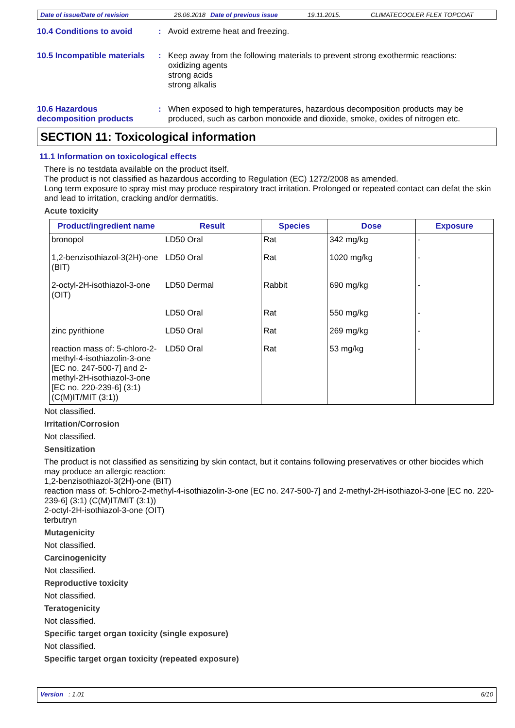Date of issue/Date of revision 26.06.2018 Date of previous issue 19.11.2015. CLIMATECOOLER FLEX TOPCOAT
10.4 Conditions to avoid :
Avoid extreme heat and freezing.
10.5 Incompatible materials
:
Keep away from the following materials to prevent strong exothermic reactions:
oxidizing agents
strong acids
strong alkalis
10.6 Hazardous decomposition products
:
When exposed to high temperatures, hazardous decomposition products may be produced, such as carbon monoxide and dioxide, smoke, oxides of nitrogen etc.
SECTION 11: Toxicological information
11.1 Information on toxicological effects
There is no testdata available on the product itself.
The product is not classified as hazardous according to Regulation (EC) 1272/2008 as amended.
Long term exposure to spray mist may produce respiratory tract irritation. Prolonged or repeated contact can defat the skin and lead to irritation, cracking and/or dermatitis.
Acute toxicity
| Product/ingredient name | Result | Species | Dose | Exposure |
| --- | --- | --- | --- | --- |
| bronopol | LD50 Oral | Rat | 342 mg/kg | - |
| 1,2-benzisothiazol-3(2H)-one (BIT) | LD50 Oral | Rat | 1020 mg/kg | - |
| 2-octyl-2H-isothiazol-3-one (OIT) | LD50 Dermal | Rabbit | 690 mg/kg | - |
| | LD50 Oral | Rat | 550 mg/kg | - |
| zinc pyrithione | LD50 Oral | Rat | 269 mg/kg | - |
| reaction mass of: 5-chloro-2-methyl-4-isothiazolin-3-one [EC no. 247-500-7] and 2-methyl-2H-isothiazol-3-one [EC no. 220-239-6] (3:1) (C(M)IT/MIT (3:1)) | LD50 Oral | Rat | 53 mg/kg | - |
Not classified.
Irritation/Corrosion
Not classified.
Sensitization
The product is not classified as sensitizing by skin contact, but it contains following preservatives or other biocides which may produce an allergic reaction:
1,2-benzisothiazol-3(2H)-one (BIT)
reaction mass of: 5-chloro-2-methyl-4-isothiazolin-3-one [EC no. 247-500-7] and 2-methyl-2H-isothiazol-3-one [EC no. 220-239-6] (3:1) (C(M)IT/MIT (3:1))
2-octyl-2H-isothiazol-3-one (OIT)
terbutryn
Mutagenicity
Not classified.
Carcinogenicity
Not classified.
Reproductive toxicity
Not classified.
Teratogenicity
Not classified.
Specific target organ toxicity (single exposure)
Not classified.
Specific target organ toxicity (repeated exposure)
Version : 1.01 6/10